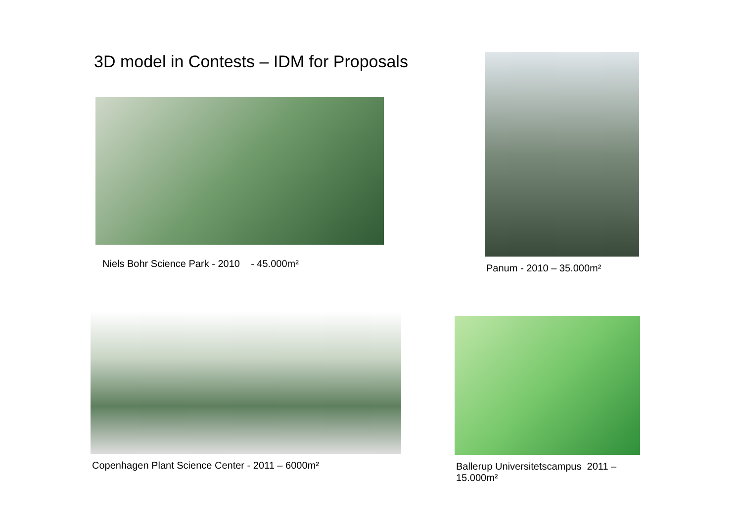3D model in Contests – IDM for Proposals
Niels Bohr Science Park - 2010 - 45.000m²
Panum - 2010 – 35.000m²
Copenhagen Plant Science Center - 2011 – 6000m²
Ballerup Universitetscampus 2011 – 15.000m²